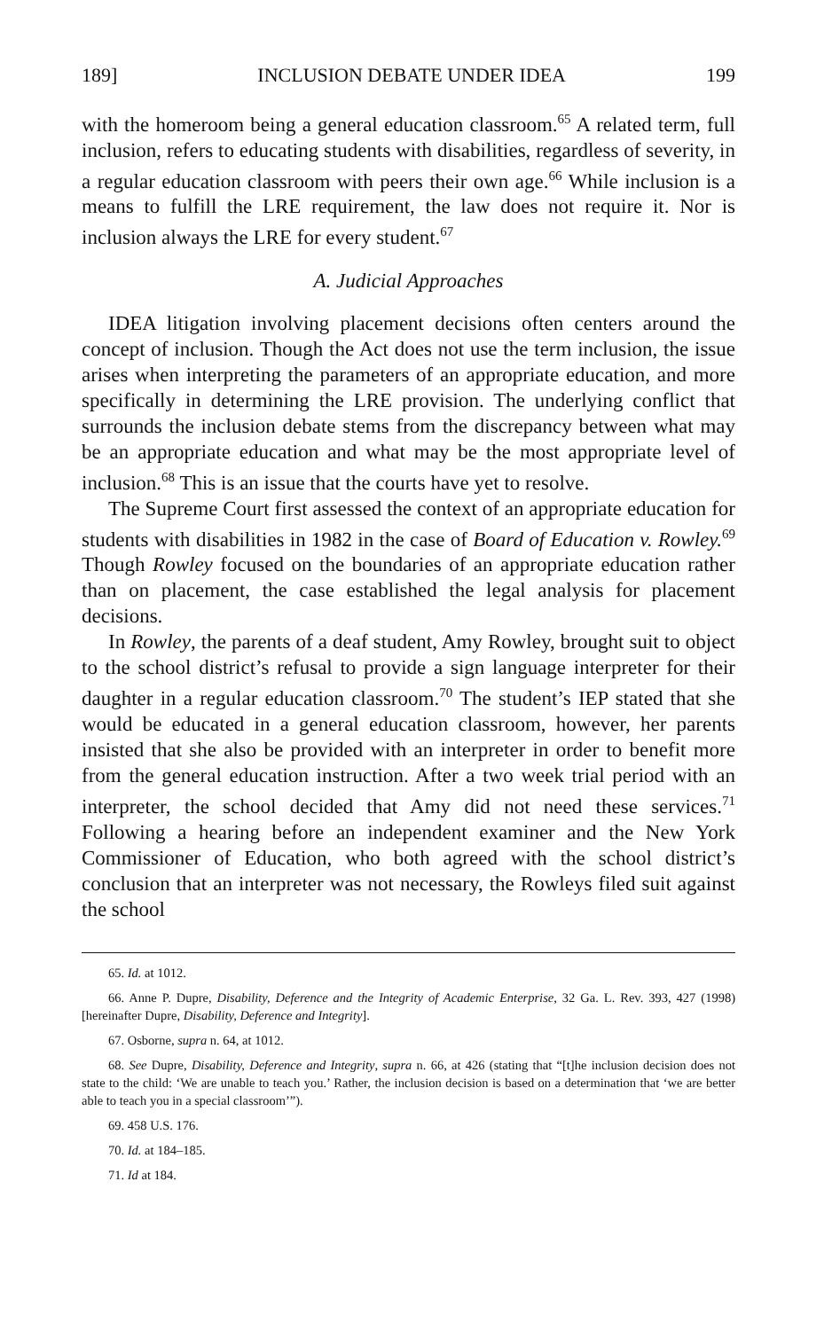189] INCLUSION DEBATE UNDER IDEA 199
with the homeroom being a general education classroom.<sup>65</sup> A related term, full inclusion, refers to educating students with disabilities, regardless of severity, in a regular education classroom with peers their own age.<sup>66</sup> While inclusion is a means to fulfill the LRE requirement, the law does not require it. Nor is inclusion always the LRE for every student.<sup>67</sup>
A. Judicial Approaches
IDEA litigation involving placement decisions often centers around the concept of inclusion. Though the Act does not use the term inclusion, the issue arises when interpreting the parameters of an appropriate education, and more specifically in determining the LRE provision. The underlying conflict that surrounds the inclusion debate stems from the discrepancy between what may be an appropriate education and what may be the most appropriate level of inclusion.<sup>68</sup> This is an issue that the courts have yet to resolve.
The Supreme Court first assessed the context of an appropriate education for students with disabilities in 1982 in the case of Board of Education v. Rowley.<sup>69</sup> Though Rowley focused on the boundaries of an appropriate education rather than on placement, the case established the legal analysis for placement decisions.
In Rowley, the parents of a deaf student, Amy Rowley, brought suit to object to the school district’s refusal to provide a sign language interpreter for their daughter in a regular education classroom.<sup>70</sup> The student’s IEP stated that she would be educated in a general education classroom, however, her parents insisted that she also be provided with an interpreter in order to benefit more from the general education instruction. After a two week trial period with an interpreter, the school decided that Amy did not need these services.<sup>71</sup> Following a hearing before an independent examiner and the New York Commissioner of Education, who both agreed with the school district’s conclusion that an interpreter was not necessary, the Rowleys filed suit against the school
65. Id. at 1012.
66. Anne P. Dupre, Disability, Deference and the Integrity of Academic Enterprise, 32 Ga. L. Rev. 393, 427 (1998) [hereinafter Dupre, Disability, Deference and Integrity].
67. Osborne, supra n. 64, at 1012.
68. See Dupre, Disability, Deference and Integrity, supra n. 66, at 426 (stating that “[t]he inclusion decision does not state to the child: ‘We are unable to teach you.’ Rather, the inclusion decision is based on a determination that ‘we are better able to teach you in a special classroom’”).
69. 458 U.S. 176.
70. Id. at 184–185.
71. Id at 184.